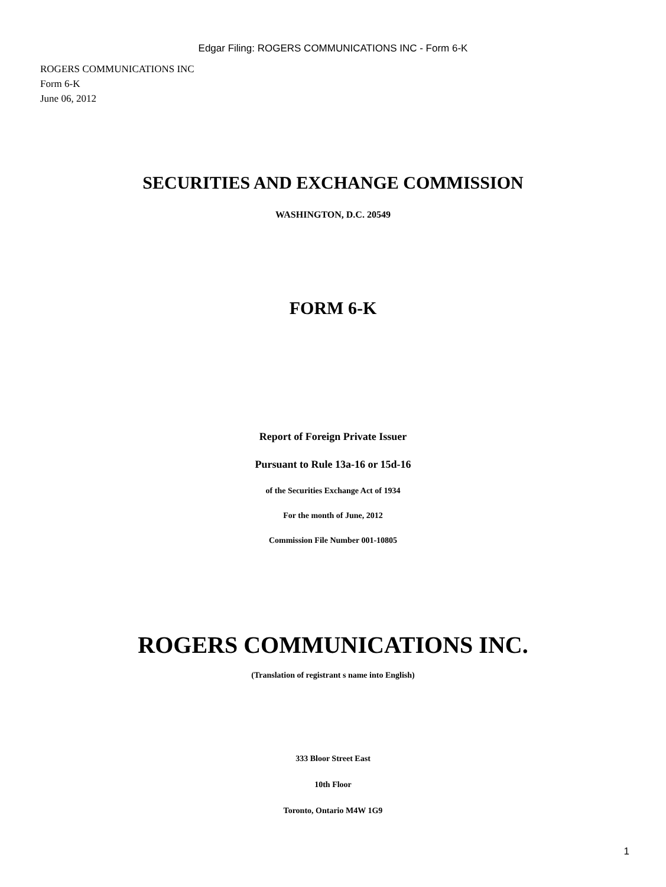Edgar Filing: ROGERS COMMUNICATIONS INC - Form 6-K
ROGERS COMMUNICATIONS INC
Form 6-K
June 06, 2012
SECURITIES AND EXCHANGE COMMISSION
WASHINGTON, D.C. 20549
FORM 6-K
Report of Foreign Private Issuer
Pursuant to Rule 13a-16 or 15d-16
of the Securities Exchange Act of 1934
For the month of June, 2012
Commission File Number 001-10805
ROGERS COMMUNICATIONS INC.
(Translation of registrant s name into English)
333 Bloor Street East
10th Floor
Toronto, Ontario M4W 1G9
1